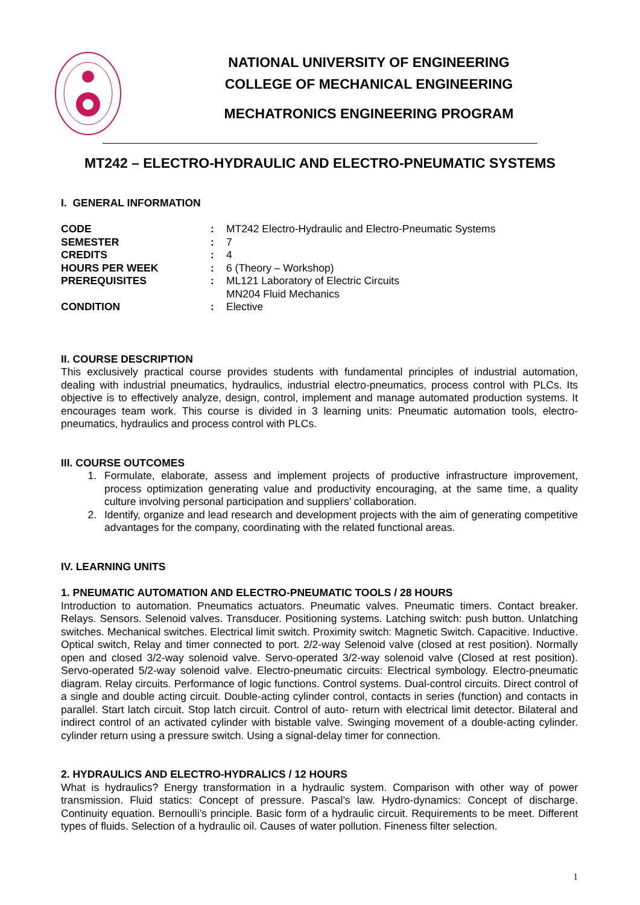NATIONAL UNIVERSITY OF ENGINEERING
COLLEGE OF MECHANICAL ENGINEERING
MECHATRONICS ENGINEERING PROGRAM
MT242 – ELECTRO-HYDRAULIC AND ELECTRO-PNEUMATIC SYSTEMS
I. GENERAL INFORMATION
| CODE | : | MT242 Electro-Hydraulic and Electro-Pneumatic Systems |
| SEMESTER | : | 7 |
| CREDITS | : | 4 |
| HOURS PER WEEK | : | 6 (Theory – Workshop) |
| PREREQUISITES | : | ML121 Laboratory of Electric Circuits MN204 Fluid Mechanics |
| CONDITION | : | Elective |
II. COURSE DESCRIPTION
This exclusively practical course provides students with fundamental principles of industrial automation, dealing with industrial pneumatics, hydraulics, industrial electro-pneumatics, process control with PLCs. Its objective is to effectively analyze, design, control, implement and manage automated production systems. It encourages team work. This course is divided in 3 learning units: Pneumatic automation tools, electro-pneumatics, hydraulics and process control with PLCs.
III. COURSE OUTCOMES
1. Formulate, elaborate, assess and implement projects of productive infrastructure improvement, process optimization generating value and productivity encouraging, at the same time, a quality culture involving personal participation and suppliers’ collaboration.
2. Identify, organize and lead research and development projects with the aim of generating competitive advantages for the company, coordinating with the related functional areas.
IV. LEARNING UNITS
1. PNEUMATIC AUTOMATION AND ELECTRO-PNEUMATIC TOOLS / 28 HOURS
Introduction to automation. Pneumatics actuators. Pneumatic valves. Pneumatic timers. Contact breaker. Relays. Sensors. Selenoid valves. Transducer. Positioning systems. Latching switch: push button. Unlatching switches. Mechanical switches. Electrical limit switch. Proximity switch: Magnetic Switch. Capacitive. Inductive. Optical switch, Relay and timer connected to port. 2/2-way Selenoid valve (closed at rest position). Normally open and closed 3/2-way solenoid valve. Servo-operated 3/2-way solenoid valve (Closed at rest position). Servo-operated 5/2-way solenoid valve. Electro-pneumatic circuits: Electrical symbology. Electro-pneumatic diagram. Relay circuits. Performance of logic functions. Control systems. Dual-control circuits. Direct control of a single and double acting circuit. Double-acting cylinder control, contacts in series (function) and contacts in parallel. Start latch circuit. Stop latch circuit. Control of auto- return with electrical limit detector. Bilateral and indirect control of an activated cylinder with bistable valve. Swinging movement of a double-acting cylinder. cylinder return using a pressure switch. Using a signal-delay timer for connection.
2. HYDRAULICS AND ELECTRO-HYDRALICS / 12 HOURS
What is hydraulics? Energy transformation in a hydraulic system. Comparison with other way of power transmission. Fluid statics: Concept of pressure. Pascal’s law. Hydro-dynamics: Concept of discharge. Continuity equation. Bernoulli’s principle. Basic form of a hydraulic circuit. Requirements to be meet. Different types of fluids. Selection of a hydraulic oil. Causes of water pollution. Fineness filter selection.
1